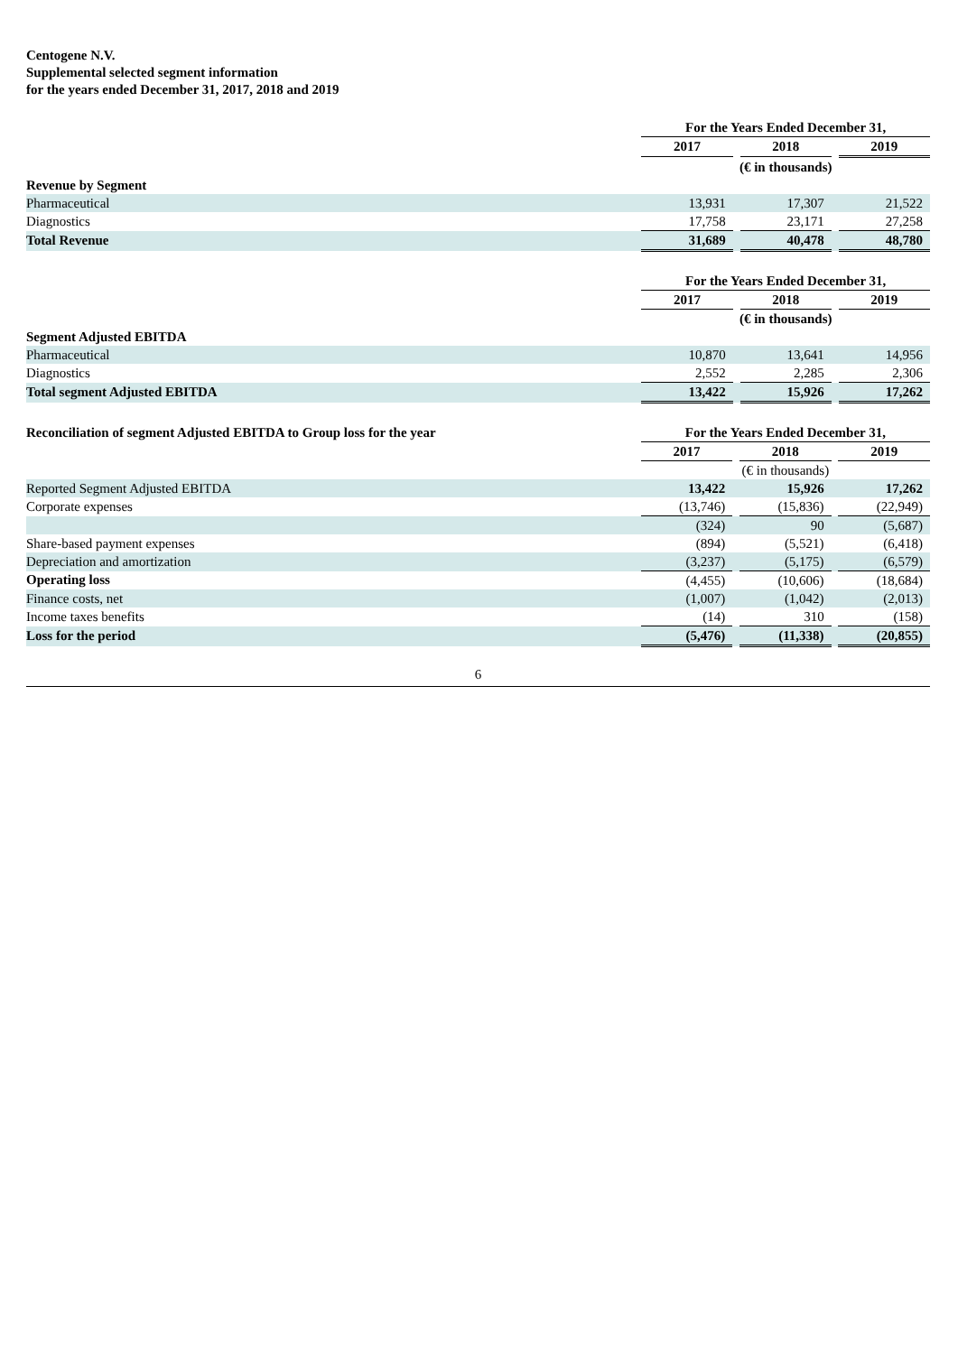Centogene N.V.
Supplemental selected segment information
for the years ended December 31, 2017, 2018 and 2019
| | For the Years Ended December 31, | | | | |
| | 2017 | | 2018 | | 2019 |
| | (€ in thousands) | | | | |
| Revenue by Segment | | | | | |
| Pharmaceutical | 13,931 | | 17,307 | | 21,522 |
| Diagnostics | 17,758 | | 23,171 | | 27,258 |
| Total Revenue | 31,689 | | 40,478 | | 48,780 |
| | For the Years Ended December 31, | | | | |
| | 2017 | | 2018 | | 2019 |
| | (€ in thousands) | | | | |
| Segment Adjusted EBITDA | | | | | |
| Pharmaceutical | 10,870 | | 13,641 | | 14,956 |
| Diagnostics | 2,552 | | 2,285 | | 2,306 |
| Total segment Adjusted EBITDA | 13,422 | | 15,926 | | 17,262 |
| Reconciliation of segment Adjusted EBITDA to Group loss for the year | For the Years Ended December 31, | | | | |
| | 2017 | | 2018 | | 2019 |
| | (€ in thousands) | | | | |
| Reported Segment Adjusted EBITDA | 13,422 | | 15,926 | | 17,262 |
| Corporate expenses | (13,746) | | (15,836) | | (22,949) |
| | (324) | | 90 | | (5,687) |
| Share-based payment expenses | (894) | | (5,521) | | (6,418) |
| Depreciation and amortization | (3,237) | | (5,175) | | (6,579) |
| Operating loss | (4,455) | | (10,606) | | (18,684) |
| Finance costs, net | (1,007) | | (1,042) | | (2,013) |
| Income taxes benefits | (14) | | 310 | | (158) |
| Loss for the period | (5,476) | | (11,338) | | (20,855) |
6